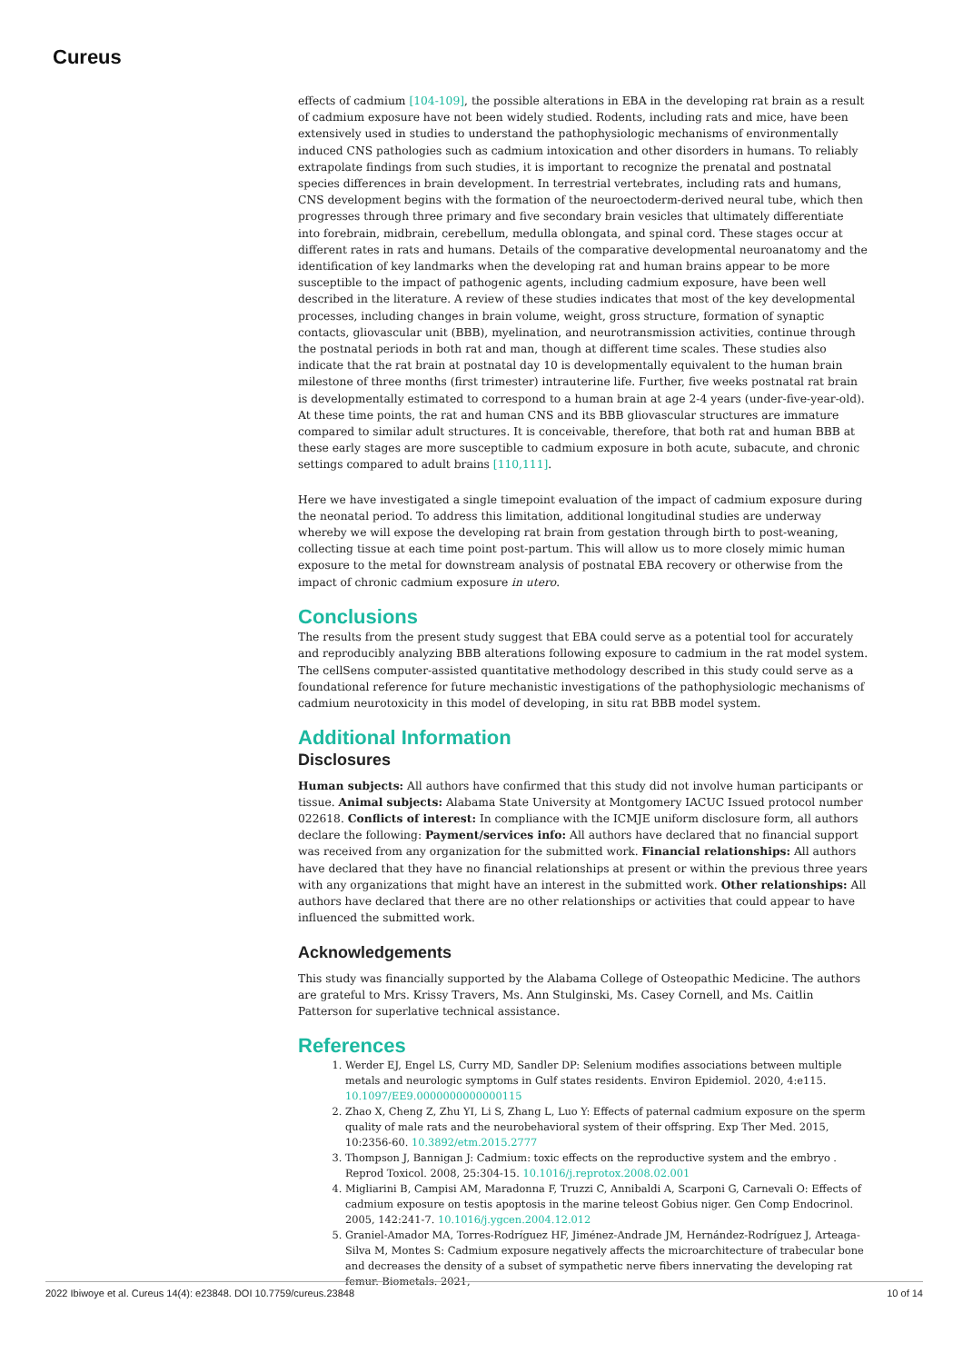Cureus
effects of cadmium [104-109], the possible alterations in EBA in the developing rat brain as a result of cadmium exposure have not been widely studied. Rodents, including rats and mice, have been extensively used in studies to understand the pathophysiologic mechanisms of environmentally induced CNS pathologies such as cadmium intoxication and other disorders in humans. To reliably extrapolate findings from such studies, it is important to recognize the prenatal and postnatal species differences in brain development. In terrestrial vertebrates, including rats and humans, CNS development begins with the formation of the neuroectoderm-derived neural tube, which then progresses through three primary and five secondary brain vesicles that ultimately differentiate into forebrain, midbrain, cerebellum, medulla oblongata, and spinal cord. These stages occur at different rates in rats and humans. Details of the comparative developmental neuroanatomy and the identification of key landmarks when the developing rat and human brains appear to be more susceptible to the impact of pathogenic agents, including cadmium exposure, have been well described in the literature. A review of these studies indicates that most of the key developmental processes, including changes in brain volume, weight, gross structure, formation of synaptic contacts, gliovascular unit (BBB), myelination, and neurotransmission activities, continue through the postnatal periods in both rat and man, though at different time scales. These studies also indicate that the rat brain at postnatal day 10 is developmentally equivalent to the human brain milestone of three months (first trimester) intrauterine life. Further, five weeks postnatal rat brain is developmentally estimated to correspond to a human brain at age 2-4 years (under-five-year-old). At these time points, the rat and human CNS and its BBB gliovascular structures are immature compared to similar adult structures. It is conceivable, therefore, that both rat and human BBB at these early stages are more susceptible to cadmium exposure in both acute, subacute, and chronic settings compared to adult brains [110,111].
Here we have investigated a single timepoint evaluation of the impact of cadmium exposure during the neonatal period. To address this limitation, additional longitudinal studies are underway whereby we will expose the developing rat brain from gestation through birth to post-weaning, collecting tissue at each time point post-partum. This will allow us to more closely mimic human exposure to the metal for downstream analysis of postnatal EBA recovery or otherwise from the impact of chronic cadmium exposure in utero.
Conclusions
The results from the present study suggest that EBA could serve as a potential tool for accurately and reproducibly analyzing BBB alterations following exposure to cadmium in the rat model system. The cellSens computer-assisted quantitative methodology described in this study could serve as a foundational reference for future mechanistic investigations of the pathophysiologic mechanisms of cadmium neurotoxicity in this model of developing, in situ rat BBB model system.
Additional Information
Disclosures
Human subjects: All authors have confirmed that this study did not involve human participants or tissue. Animal subjects: Alabama State University at Montgomery IACUC Issued protocol number 022618. Conflicts of interest: In compliance with the ICMJE uniform disclosure form, all authors declare the following: Payment/services info: All authors have declared that no financial support was received from any organization for the submitted work. Financial relationships: All authors have declared that they have no financial relationships at present or within the previous three years with any organizations that might have an interest in the submitted work. Other relationships: All authors have declared that there are no other relationships or activities that could appear to have influenced the submitted work.
Acknowledgements
This study was financially supported by the Alabama College of Osteopathic Medicine. The authors are grateful to Mrs. Krissy Travers, Ms. Ann Stulginski, Ms. Casey Cornell, and Ms. Caitlin Patterson for superlative technical assistance.
References
1. Werder EJ, Engel LS, Curry MD, Sandler DP: Selenium modifies associations between multiple metals and neurologic symptoms in Gulf states residents. Environ Epidemiol. 2020, 4:e115. 10.1097/EE9.0000000000000115
2. Zhao X, Cheng Z, Zhu YI, Li S, Zhang L, Luo Y: Effects of paternal cadmium exposure on the sperm quality of male rats and the neurobehavioral system of their offspring. Exp Ther Med. 2015, 10:2356-60. 10.3892/etm.2015.2777
3. Thompson J, Bannigan J: Cadmium: toxic effects on the reproductive system and the embryo . Reprod Toxicol. 2008, 25:304-15. 10.1016/j.reprotox.2008.02.001
4. Migliarini B, Campisi AM, Maradonna F, Truzzi C, Annibaldi A, Scarponi G, Carnevali O: Effects of cadmium exposure on testis apoptosis in the marine teleost Gobius niger. Gen Comp Endocrinol. 2005, 142:241-7. 10.1016/j.ygcen.2004.12.012
5. Graniel-Amador MA, Torres-Rodríguez HF, Jiménez-Andrade JM, Hernández-Rodríguez J, Arteaga-Silva M, Montes S: Cadmium exposure negatively affects the microarchitecture of trabecular bone and decreases the density of a subset of sympathetic nerve fibers innervating the developing rat femur. Biometals. 2021,
2022 Ibiwoye et al. Cureus 14(4): e23848. DOI 10.7759/cureus.23848 10 of 14